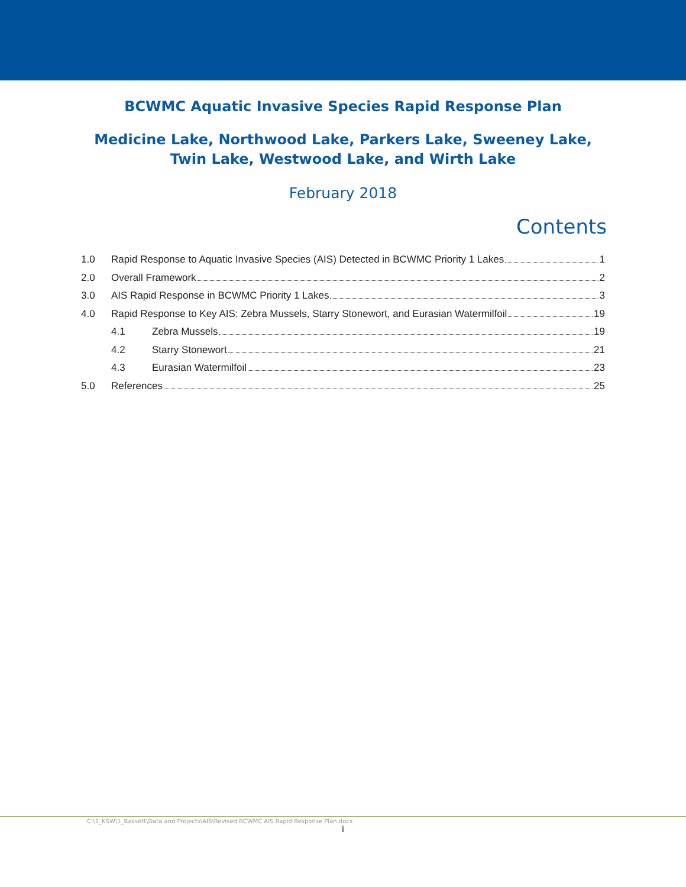BCWMC Aquatic Invasive Species Rapid Response Plan
Medicine Lake, Northwood Lake, Parkers Lake, Sweeney Lake, Twin Lake, Westwood Lake, and Wirth Lake
February 2018
Contents
1.0 Rapid Response to Aquatic Invasive Species (AIS) Detected in BCWMC Priority 1 Lakes 1
2.0 Overall Framework 2
3.0 AIS Rapid Response in BCWMC Priority 1 Lakes 3
4.0 Rapid Response to Key AIS: Zebra Mussels, Starry Stonewort, and Eurasian Watermilfoil 19
4.1 Zebra Mussels 19
4.2 Starry Stonewort 21
4.3 Eurasian Watermilfoil 23
5.0 References 25
C:\1_KSW\1_Bassett\Data and Projects\AIS\Revised BCWMC AIS Rapid Response Plan.docx
i